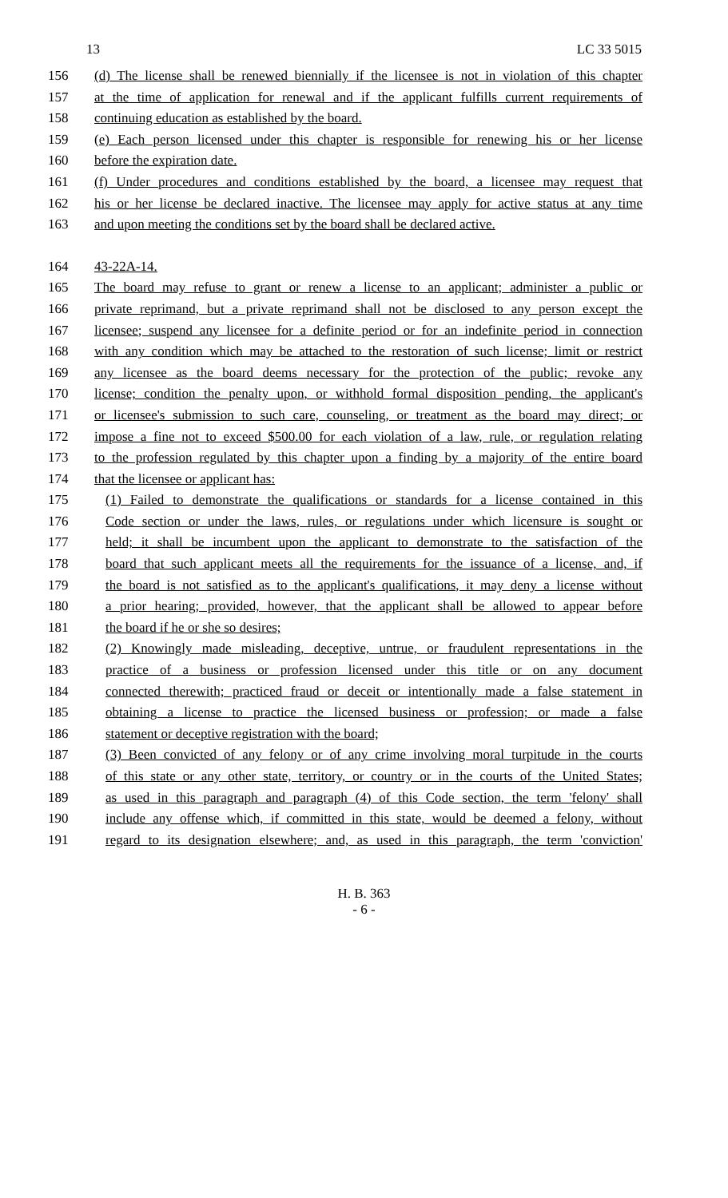13 LC 33 5015
156 (d) The license shall be renewed biennially if the licensee is not in violation of this chapter
157 at the time of application for renewal and if the applicant fulfills current requirements of
158 continuing education as established by the board.
159 (e) Each person licensed under this chapter is responsible for renewing his or her license
160 before the expiration date.
161 (f) Under procedures and conditions established by the board, a licensee may request that
162 his or her license be declared inactive. The licensee may apply for active status at any time
163 and upon meeting the conditions set by the board shall be declared active.
164 43-22A-14.
165 The board may refuse to grant or renew a license to an applicant; administer a public or
166 private reprimand, but a private reprimand shall not be disclosed to any person except the
167 licensee; suspend any licensee for a definite period or for an indefinite period in connection
168 with any condition which may be attached to the restoration of such license; limit or restrict
169 any licensee as the board deems necessary for the protection of the public; revoke any
170 license; condition the penalty upon, or withhold formal disposition pending, the applicant's
171 or licensee's submission to such care, counseling, or treatment as the board may direct; or
172 impose a fine not to exceed $500.00 for each violation of a law, rule, or regulation relating
173 to the profession regulated by this chapter upon a finding by a majority of the entire board
174 that the licensee or applicant has:
175 (1) Failed to demonstrate the qualifications or standards for a license contained in this
176 Code section or under the laws, rules, or regulations under which licensure is sought or
177 held; it shall be incumbent upon the applicant to demonstrate to the satisfaction of the
178 board that such applicant meets all the requirements for the issuance of a license, and, if
179 the board is not satisfied as to the applicant's qualifications, it may deny a license without
180 a prior hearing; provided, however, that the applicant shall be allowed to appear before
181 the board if he or she so desires;
182 (2) Knowingly made misleading, deceptive, untrue, or fraudulent representations in the
183 practice of a business or profession licensed under this title or on any document
184 connected therewith; practiced fraud or deceit or intentionally made a false statement in
185 obtaining a license to practice the licensed business or profession; or made a false
186 statement or deceptive registration with the board;
187 (3) Been convicted of any felony or of any crime involving moral turpitude in the courts
188 of this state or any other state, territory, or country or in the courts of the United States;
189 as used in this paragraph and paragraph (4) of this Code section, the term 'felony' shall
190 include any offense which, if committed in this state, would be deemed a felony, without
191 regard to its designation elsewhere; and, as used in this paragraph, the term 'conviction'
H. B. 363
- 6 -